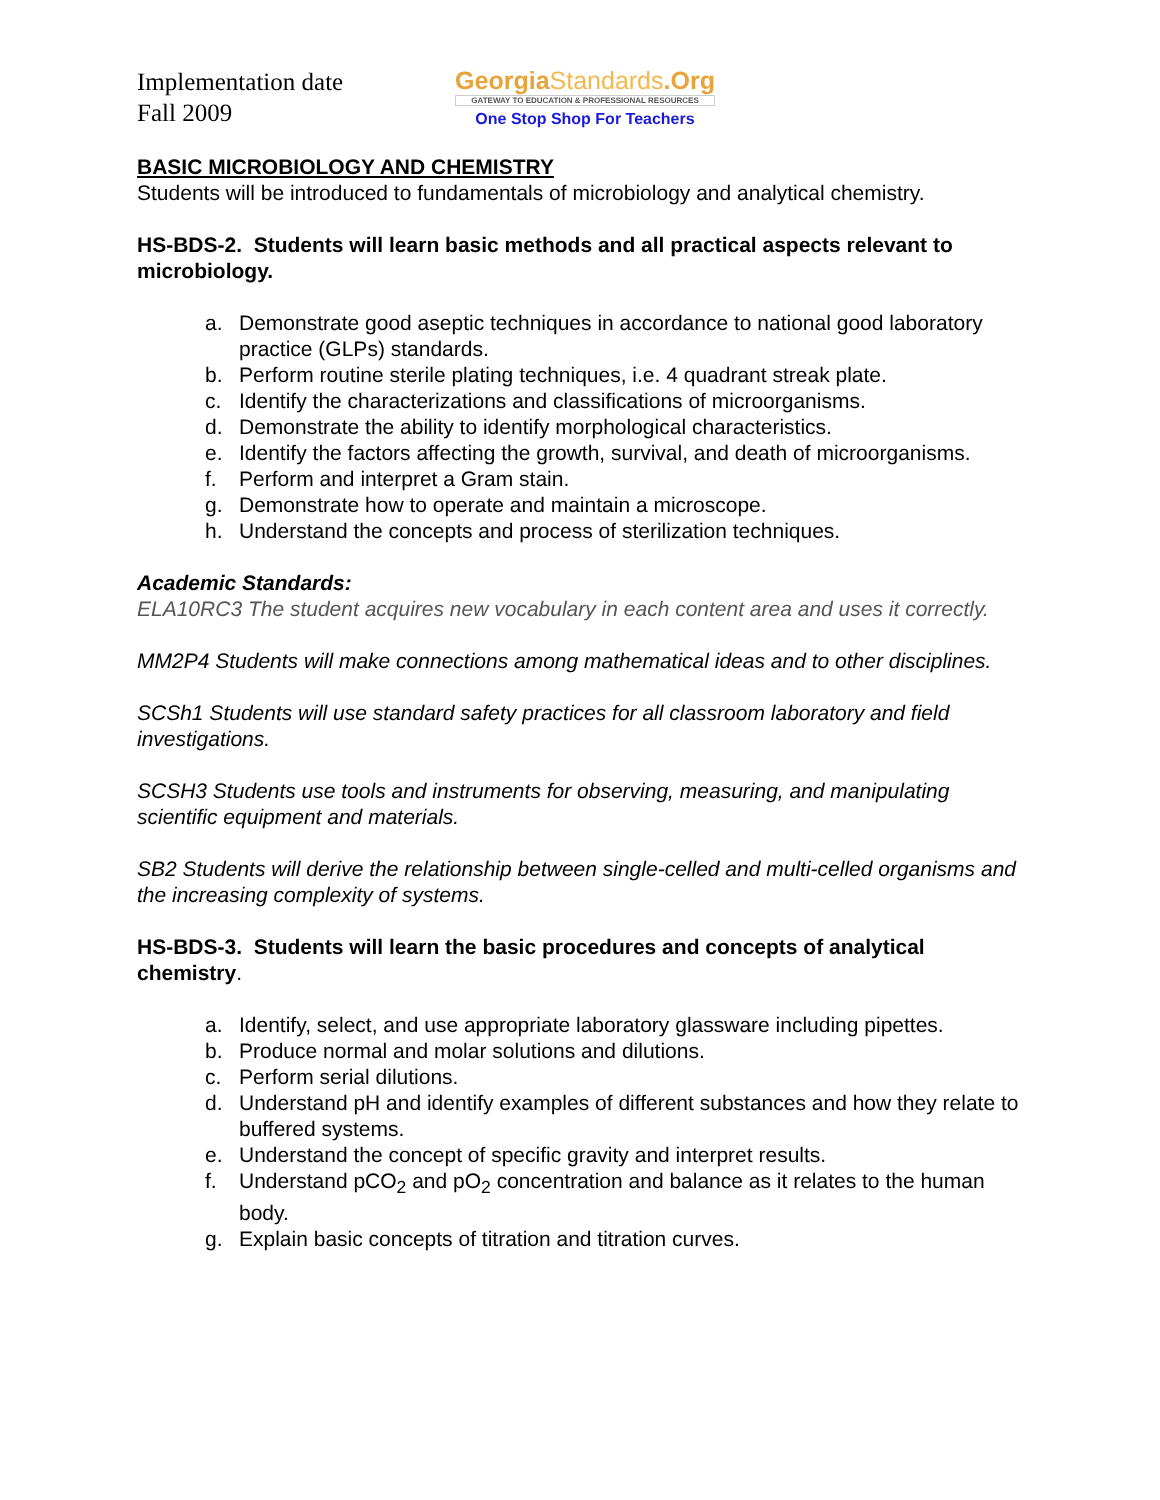Implementation date
Fall 2009
GeorgiaStandards.Org
GATEWAY TO EDUCATION & PROFESSIONAL RESOURCES
One Stop Shop For Teachers
BASIC MICROBIOLOGY AND CHEMISTRY
Students will be introduced to fundamentals of microbiology and analytical chemistry.
HS-BDS-2. Students will learn basic methods and all practical aspects relevant to microbiology.
a. Demonstrate good aseptic techniques in accordance to national good laboratory practice (GLPs) standards.
b. Perform routine sterile plating techniques, i.e. 4 quadrant streak plate.
c. Identify the characterizations and classifications of microorganisms.
d. Demonstrate the ability to identify morphological characteristics.
e. Identify the factors affecting the growth, survival, and death of microorganisms.
f. Perform and interpret a Gram stain.
g. Demonstrate how to operate and maintain a microscope.
h. Understand the concepts and process of sterilization techniques.
Academic Standards:
ELA10RC3 The student acquires new vocabulary in each content area and uses it correctly.
MM2P4 Students will make connections among mathematical ideas and to other disciplines.
SCSh1 Students will use standard safety practices for all classroom laboratory and field investigations.
SCSH3 Students use tools and instruments for observing, measuring, and manipulating scientific equipment and materials.
SB2 Students will derive the relationship between single-celled and multi-celled organisms and the increasing complexity of systems.
HS-BDS-3. Students will learn the basic procedures and concepts of analytical chemistry.
a. Identify, select, and use appropriate laboratory glassware including pipettes.
b. Produce normal and molar solutions and dilutions.
c. Perform serial dilutions.
d. Understand pH and identify examples of different substances and how they relate to buffered systems.
e. Understand the concept of specific gravity and interpret results.
f. Understand pCO<sub>2</sub> and pO<sub>2</sub> concentration and balance as it relates to the human body.
g. Explain basic concepts of titration and titration curves.